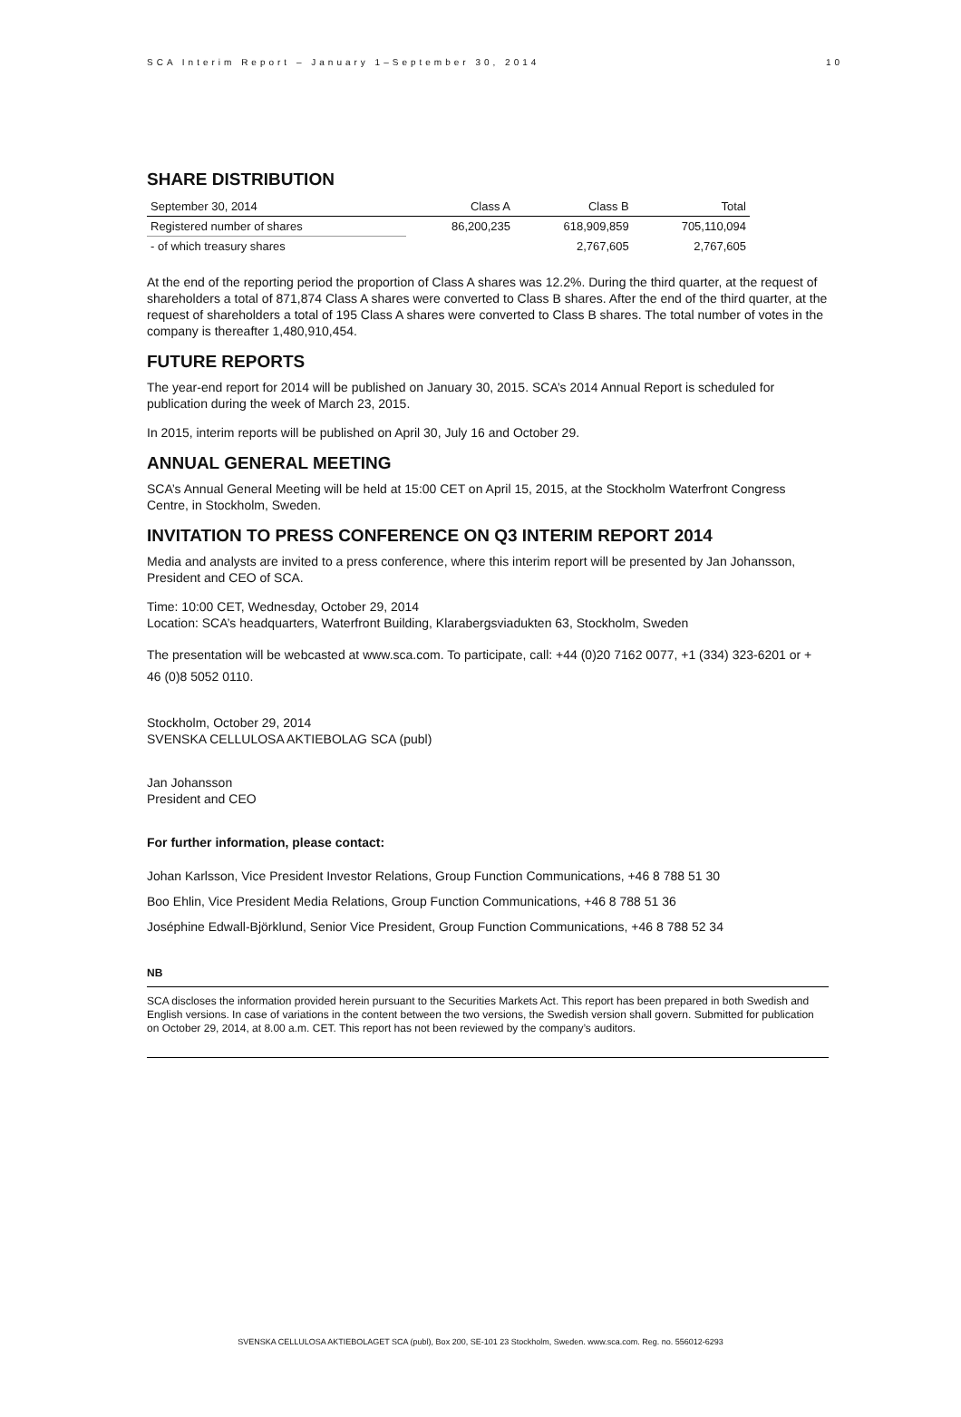SCA Interim Report – January 1–September 30, 2014 10
SHARE DISTRIBUTION
| September 30, 2014 | Class A | Class B | Total |
| --- | --- | --- | --- |
| Registered number of shares | 86,200,235 | 618,909,859 | 705,110,094 |
| - of which treasury shares | | 2,767,605 | 2,767,605 |
At the end of the reporting period the proportion of Class A shares was 12.2%. During the third quarter, at the request of shareholders a total of 871,874 Class A shares were converted to Class B shares. After the end of the third quarter, at the request of shareholders a total of 195 Class A shares were converted to Class B shares. The total number of votes in the company is thereafter 1,480,910,454.
FUTURE REPORTS
The year-end report for 2014 will be published on January 30, 2015. SCA’s 2014 Annual Report is scheduled for publication during the week of March 23, 2015.
In 2015, interim reports will be published on April 30, July 16 and October 29.
ANNUAL GENERAL MEETING
SCA’s Annual General Meeting will be held at 15:00 CET on April 15, 2015, at the Stockholm Waterfront Congress Centre, in Stockholm, Sweden.
INVITATION TO PRESS CONFERENCE ON Q3 INTERIM REPORT 2014
Media and analysts are invited to a press conference, where this interim report will be presented by Jan Johansson, President and CEO of SCA.
Time: 10:00 CET, Wednesday, October 29, 2014
Location: SCA’s headquarters, Waterfront Building, Klarabergsviadukten 63, Stockholm, Sweden
The presentation will be webcasted at www.sca.com. To participate, call: +44 (0)20 7162 0077, +1 (334) 323-6201 or + 46 (0)8 5052 0110.
Stockholm, October 29, 2014
SVENSKA CELLULOSA AKTIEBOLAG SCA (publ)
Jan Johansson
President and CEO
For further information, please contact:
Johan Karlsson, Vice President Investor Relations, Group Function Communications, +46 8 788 51 30
Boo Ehlin, Vice President Media Relations, Group Function Communications, +46 8 788 51 36
Joséphine Edwall-Björklund, Senior Vice President, Group Function Communications, +46 8 788 52 34
NB
SCA discloses the information provided herein pursuant to the Securities Markets Act. This report has been prepared in both Swedish and English versions. In case of variations in the content between the two versions, the Swedish version shall govern. Submitted for publication on October 29, 2014, at 8.00 a.m. CET. This report has not been reviewed by the company’s auditors.
SVENSKA CELLULOSA AKTIEBOLAGET SCA (publ), Box 200, SE-101 23 Stockholm, Sweden. www.sca.com. Reg. no. 556012-6293